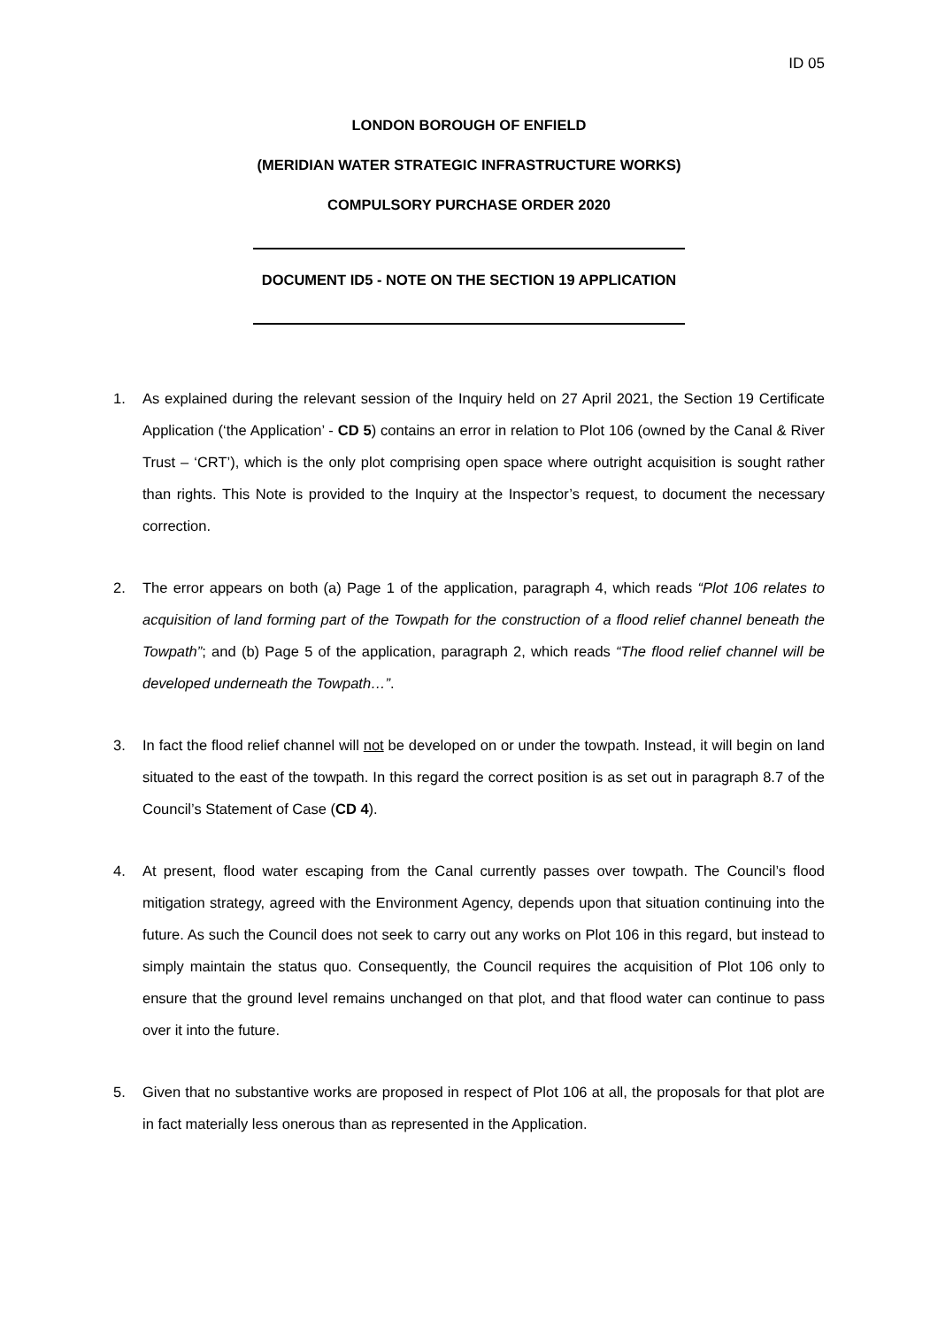ID 05
LONDON BOROUGH OF ENFIELD
(MERIDIAN WATER STRATEGIC INFRASTRUCTURE WORKS)
COMPULSORY PURCHASE ORDER 2020
DOCUMENT ID5 - NOTE ON THE SECTION 19 APPLICATION
1. As explained during the relevant session of the Inquiry held on 27 April 2021, the Section 19 Certificate Application (‘the Application’ - CD 5) contains an error in relation to Plot 106 (owned by the Canal & River Trust – ‘CRT’), which is the only plot comprising open space where outright acquisition is sought rather than rights. This Note is provided to the Inquiry at the Inspector’s request, to document the necessary correction.
2. The error appears on both (a) Page 1 of the application, paragraph 4, which reads “Plot 106 relates to acquisition of land forming part of the Towpath for the construction of a flood relief channel beneath the Towpath”; and (b) Page 5 of the application, paragraph 2, which reads “The flood relief channel will be developed underneath the Towpath…”.
3. In fact the flood relief channel will not be developed on or under the towpath. Instead, it will begin on land situated to the east of the towpath. In this regard the correct position is as set out in paragraph 8.7 of the Council’s Statement of Case (CD 4).
4. At present, flood water escaping from the Canal currently passes over towpath. The Council’s flood mitigation strategy, agreed with the Environment Agency, depends upon that situation continuing into the future. As such the Council does not seek to carry out any works on Plot 106 in this regard, but instead to simply maintain the status quo. Consequently, the Council requires the acquisition of Plot 106 only to ensure that the ground level remains unchanged on that plot, and that flood water can continue to pass over it into the future.
5. Given that no substantive works are proposed in respect of Plot 106 at all, the proposals for that plot are in fact materially less onerous than as represented in the Application.